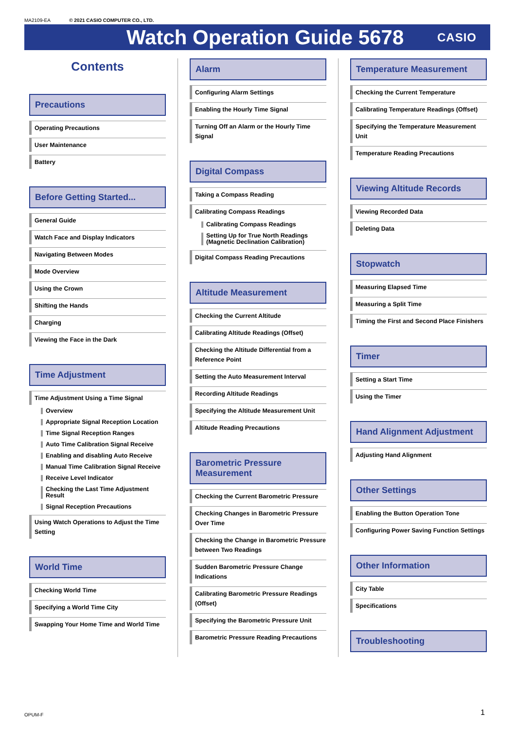MA2109-EA © 2021 CASIO COMPUTER CO., LTD.
Watch Operation Guide 5678
CASIO
Contents
Precautions
Operating Precautions
User Maintenance
Battery
Before Getting Started...
General Guide
Watch Face and Display Indicators
Navigating Between Modes
Mode Overview
Using the Crown
Shifting the Hands
Charging
Viewing the Face in the Dark
Time Adjustment
Time Adjustment Using a Time Signal
Overview
Appropriate Signal Reception Location
Time Signal Reception Ranges
Auto Time Calibration Signal Receive
Enabling and disabling Auto Receive
Manual Time Calibration Signal Receive
Receive Level Indicator
Checking the Last Time Adjustment Result
Signal Reception Precautions
Using Watch Operations to Adjust the Time Setting
World Time
Checking World Time
Specifying a World Time City
Swapping Your Home Time and World Time
Alarm
Configuring Alarm Settings
Enabling the Hourly Time Signal
Turning Off an Alarm or the Hourly Time Signal
Digital Compass
Taking a Compass Reading
Calibrating Compass Readings
Calibrating Compass Readings
Setting Up for True North Readings (Magnetic Declination Calibration)
Digital Compass Reading Precautions
Altitude Measurement
Checking the Current Altitude
Calibrating Altitude Readings (Offset)
Checking the Altitude Differential from a Reference Point
Setting the Auto Measurement Interval
Recording Altitude Readings
Specifying the Altitude Measurement Unit
Altitude Reading Precautions
Barometric Pressure Measurement
Checking the Current Barometric Pressure
Checking Changes in Barometric Pressure Over Time
Checking the Change in Barometric Pressure between Two Readings
Sudden Barometric Pressure Change Indications
Calibrating Barometric Pressure Readings (Offset)
Specifying the Barometric Pressure Unit
Barometric Pressure Reading Precautions
Temperature Measurement
Checking the Current Temperature
Calibrating Temperature Readings (Offset)
Specifying the Temperature Measurement Unit
Temperature Reading Precautions
Viewing Altitude Records
Viewing Recorded Data
Deleting Data
Stopwatch
Measuring Elapsed Time
Measuring a Split Time
Timing the First and Second Place Finishers
Timer
Setting a Start Time
Using the Timer
Hand Alignment Adjustment
Adjusting Hand Alignment
Other Settings
Enabling the Button Operation Tone
Configuring Power Saving Function Settings
Other Information
City Table
Specifications
Troubleshooting
OPUM-F 1